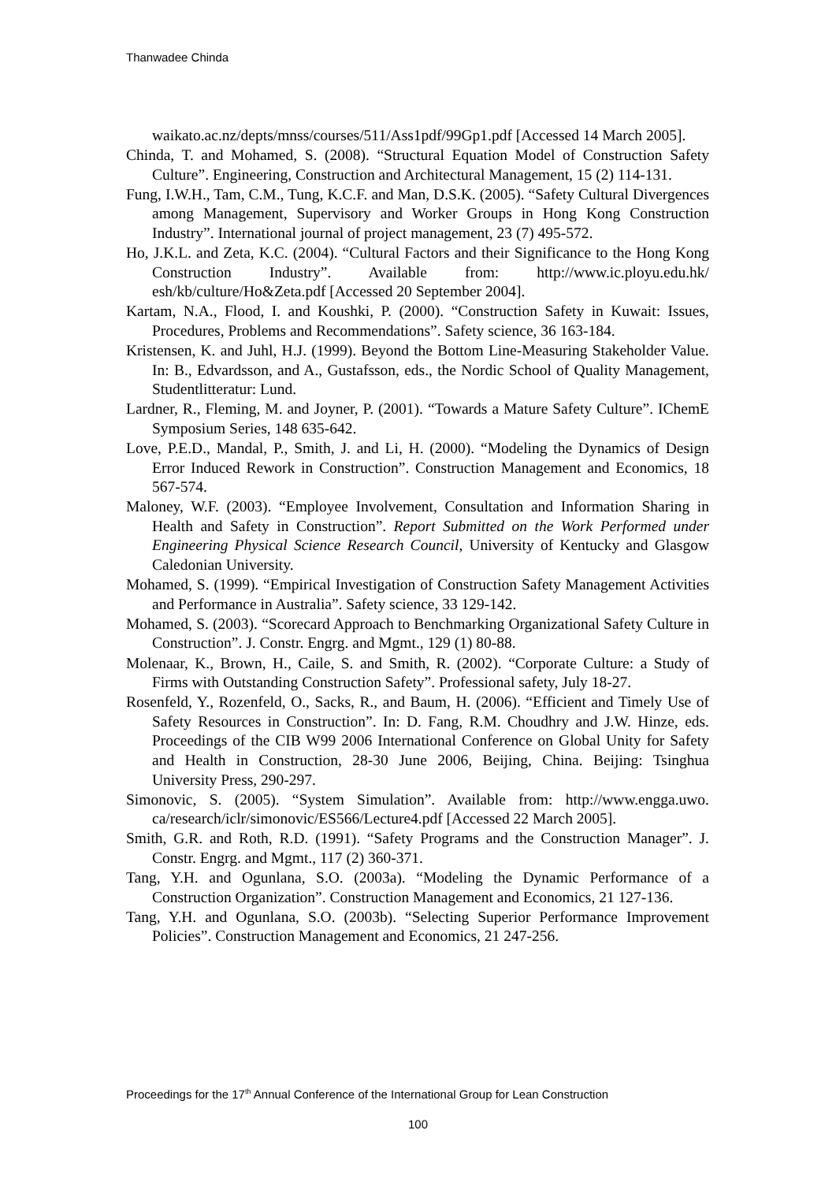Thanwadee Chinda
waikato.ac.nz/depts/mnss/courses/511/Ass1pdf/99Gp1.pdf [Accessed 14 March 2005].
Chinda, T. and Mohamed, S. (2008). “Structural Equation Model of Construction Safety Culture”. Engineering, Construction and Architectural Management, 15 (2) 114-131.
Fung, I.W.H., Tam, C.M., Tung, K.C.F. and Man, D.S.K. (2005). “Safety Cultural Divergences among Management, Supervisory and Worker Groups in Hong Kong Construction Industry”. International journal of project management, 23 (7) 495-572.
Ho, J.K.L. and Zeta, K.C. (2004). “Cultural Factors and their Significance to the Hong Kong Construction Industry”. Available from: http://www.ic.ployu.edu.hk/ esh/kb/culture/Ho&Zeta.pdf [Accessed 20 September 2004].
Kartam, N.A., Flood, I. and Koushki, P. (2000). “Construction Safety in Kuwait: Issues, Procedures, Problems and Recommendations”. Safety science, 36 163-184.
Kristensen, K. and Juhl, H.J. (1999). Beyond the Bottom Line-Measuring Stakeholder Value. In: B., Edvardsson, and A., Gustafsson, eds., the Nordic School of Quality Management, Studentlitteratur: Lund.
Lardner, R., Fleming, M. and Joyner, P. (2001). “Towards a Mature Safety Culture”. IChemE Symposium Series, 148 635-642.
Love, P.E.D., Mandal, P., Smith, J. and Li, H. (2000). “Modeling the Dynamics of Design Error Induced Rework in Construction”. Construction Management and Economics, 18 567-574.
Maloney, W.F. (2003). “Employee Involvement, Consultation and Information Sharing in Health and Safety in Construction”. Report Submitted on the Work Performed under Engineering Physical Science Research Council, University of Kentucky and Glasgow Caledonian University.
Mohamed, S. (1999). “Empirical Investigation of Construction Safety Management Activities and Performance in Australia”. Safety science, 33 129-142.
Mohamed, S. (2003). “Scorecard Approach to Benchmarking Organizational Safety Culture in Construction”. J. Constr. Engrg. and Mgmt., 129 (1) 80-88.
Molenaar, K., Brown, H., Caile, S. and Smith, R. (2002). “Corporate Culture: a Study of Firms with Outstanding Construction Safety”. Professional safety, July 18-27.
Rosenfeld, Y., Rozenfeld, O., Sacks, R., and Baum, H. (2006). “Efficient and Timely Use of Safety Resources in Construction”. In: D. Fang, R.M. Choudhry and J.W. Hinze, eds. Proceedings of the CIB W99 2006 International Conference on Global Unity for Safety and Health in Construction, 28-30 June 2006, Beijing, China. Beijing: Tsinghua University Press, 290-297.
Simonovic, S. (2005). “System Simulation”. Available from: http://www.engga.uwo. ca/research/iclr/simonovic/ES566/Lecture4.pdf [Accessed 22 March 2005].
Smith, G.R. and Roth, R.D. (1991). “Safety Programs and the Construction Manager”. J. Constr. Engrg. and Mgmt., 117 (2) 360-371.
Tang, Y.H. and Ogunlana, S.O. (2003a). “Modeling the Dynamic Performance of a Construction Organization”. Construction Management and Economics, 21 127-136.
Tang, Y.H. and Ogunlana, S.O. (2003b). “Selecting Superior Performance Improvement Policies”. Construction Management and Economics, 21 247-256.
Proceedings for the 17<sup>th</sup> Annual Conference of the International Group for Lean Construction
100